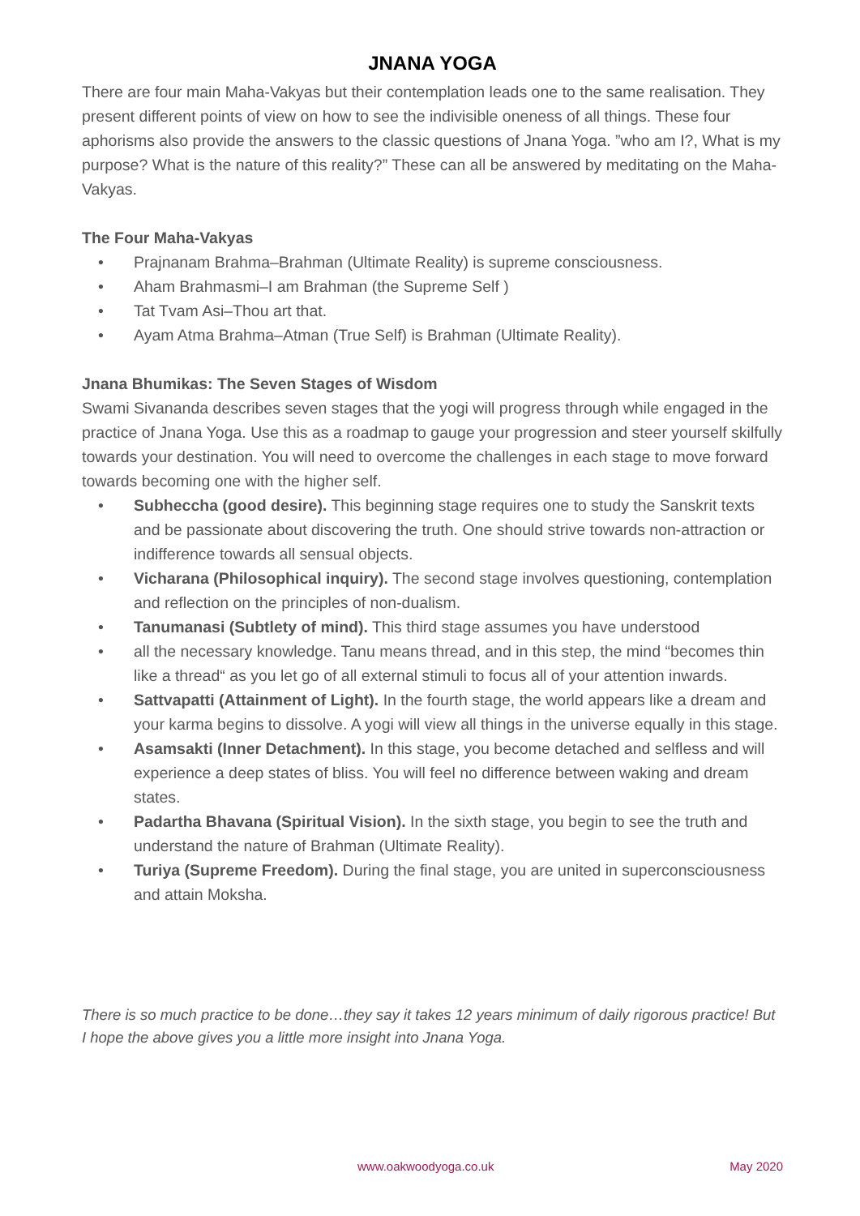JNANA YOGA
There are four main Maha-Vakyas but their contemplation leads one to the same realisation. They present different points of view on how to see the indivisible oneness of all things. These four aphorisms also provide the answers to the classic questions of Jnana Yoga. ”who am I?, What is my purpose? What is the nature of this reality?” These can all be answered by meditating on the Maha-Vakyas.
The Four Maha-Vakyas
• Prajnanam Brahma–Brahman (Ultimate Reality) is supreme consciousness.
• Aham Brahmasmi–I am Brahman (the Supreme Self )
• Tat Tvam Asi–Thou art that.
• Ayam Atma Brahma–Atman (True Self) is Brahman (Ultimate Reality).
Jnana Bhumikas: The Seven Stages of Wisdom
Swami Sivananda describes seven stages that the yogi will progress through while engaged in the practice of Jnana Yoga. Use this as a roadmap to gauge your progression and steer yourself skilfully towards your destination. You will need to overcome the challenges in each stage to move forward towards becoming one with the higher self.
• Subheccha (good desire). This beginning stage requires one to study the Sanskrit texts and be passionate about discovering the truth. One should strive towards non-attraction or indifference towards all sensual objects.
• Vicharana (Philosophical inquiry). The second stage involves questioning, contemplation and reflection on the principles of non-dualism.
• Tanumanasi (Subtlety of mind). This third stage assumes you have understood
• all the necessary knowledge. Tanu means thread, and in this step, the mind “becomes thin like a thread“ as you let go of all external stimuli to focus all of your attention inwards.
• Sattvapatti (Attainment of Light). In the fourth stage, the world appears like a dream and your karma begins to dissolve. A yogi will view all things in the universe equally in this stage.
• Asamsakti (Inner Detachment). In this stage, you become detached and selfless and will experience a deep states of bliss. You will feel no difference between waking and dream states.
• Padartha Bhavana (Spiritual Vision). In the sixth stage, you begin to see the truth and understand the nature of Brahman (Ultimate Reality).
• Turiya (Supreme Freedom). During the final stage, you are united in superconsciousness and attain Moksha.
There is so much practice to be done…they say it takes 12 years minimum of daily rigorous practice! But I hope the above gives you a little more insight into Jnana Yoga.
www.oakwoodyoga.co.uk May 2020